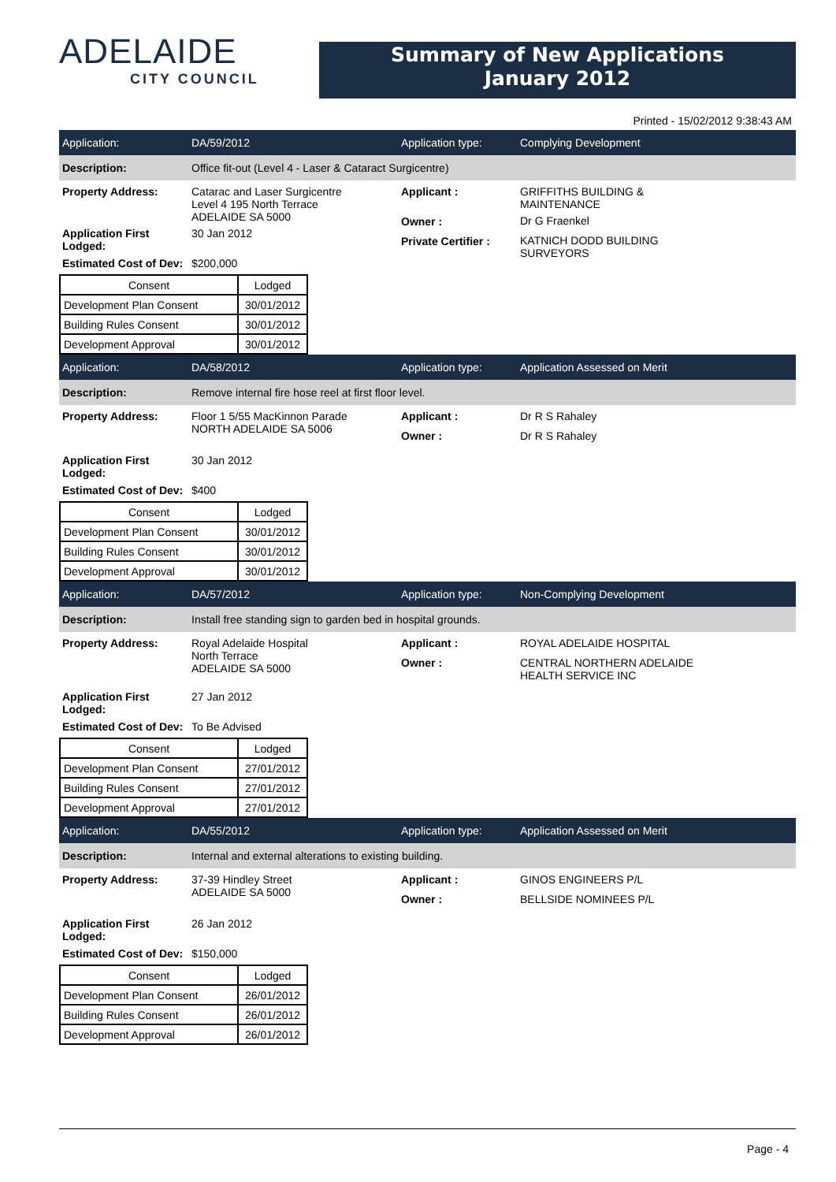ADELAIDE
CITY COUNCIL
Summary of New Applications
January 2012
Printed - 15/02/2012 9:38:43 AM
Application: DA/59/2012 Application type: Complying Development
Description:
Office fit-out (Level 4 - Laser & Cataract Surgicentre)
Property Address: Catarac and Laser Surgicentre
Level 4 195 North Terrace
ADELAIDE SA 5000
Applicant :
Owner :
Private Certifier :
GRIFFITHS BUILDING &
MAINTENANCE
Dr G Fraenkel
KATNICH DODD BUILDING
SURVEYORS
Application First
Lodged:
30 Jan 2012
Estimated Cost of Dev:
$200,000
| Consent | Lodged |
| --- | --- |
| Development Plan Consent | 30/01/2012 |
| Building Rules Consent | 30/01/2012 |
| Development Approval | 30/01/2012 |
Application: DA/58/2012 Application type: Application Assessed on Merit
Description:
Remove internal fire hose reel at first floor level.
Property Address: Floor 1 5/55 MacKinnon Parade
NORTH ADELAIDE SA 5006
Applicant :
Owner :
Dr R S Rahaley
Dr R S Rahaley
Application First
Lodged:
30 Jan 2012
Estimated Cost of Dev:
$400
| Consent | Lodged |
| --- | --- |
| Development Plan Consent | 30/01/2012 |
| Building Rules Consent | 30/01/2012 |
| Development Approval | 30/01/2012 |
Application: DA/57/2012 Application type: Non-Complying Development
Description:
Install free standing sign to garden bed in hospital grounds.
Property Address: Royal Adelaide Hospital
North Terrace
ADELAIDE SA 5000
Applicant :
Owner :
ROYAL ADELAIDE HOSPITAL
CENTRAL NORTHERN ADELAIDE
HEALTH SERVICE INC
Application First
Lodged:
27 Jan 2012
Estimated Cost of Dev:
To Be Advised
| Consent | Lodged |
| --- | --- |
| Development Plan Consent | 27/01/2012 |
| Building Rules Consent | 27/01/2012 |
| Development Approval | 27/01/2012 |
Application: DA/55/2012 Application type: Application Assessed on Merit
Description:
Internal and external alterations to existing building.
Property Address: 37-39 Hindley Street
ADELAIDE SA 5000
Applicant :
Owner :
GINOS ENGINEERS P/L
BELLSIDE NOMINEES P/L
Application First
Lodged:
26 Jan 2012
Estimated Cost of Dev:
$150,000
| Consent | Lodged |
| --- | --- |
| Development Plan Consent | 26/01/2012 |
| Building Rules Consent | 26/01/2012 |
| Development Approval | 26/01/2012 |
Page - 4